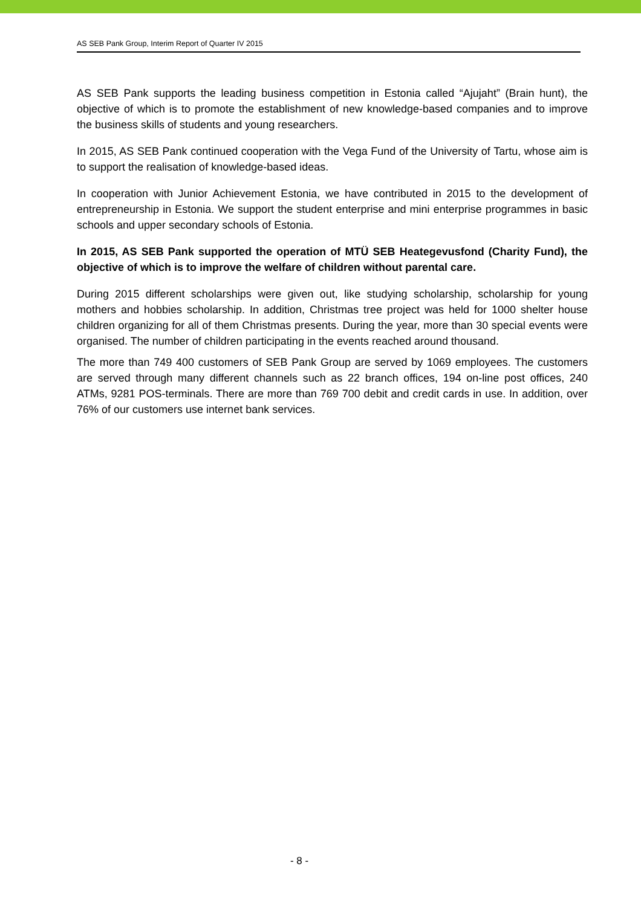AS SEB Pank Group, Interim Report of Quarter IV 2015
AS SEB Pank supports the leading business competition in Estonia called “Ajujaht” (Brain hunt), the objective of which is to promote the establishment of new knowledge-based companies and to improve the business skills of students and young researchers.
In 2015, AS SEB Pank continued cooperation with the Vega Fund of the University of Tartu, whose aim is to support the realisation of knowledge-based ideas.
In cooperation with Junior Achievement Estonia, we have contributed in 2015 to the development of entrepreneurship in Estonia. We support the student enterprise and mini enterprise programmes in basic schools and upper secondary schools of Estonia.
In 2015, AS SEB Pank supported the operation of MTÜ SEB Heategevusfond (Charity Fund), the objective of which is to improve the welfare of children without parental care.
During 2015 different scholarships were given out, like studying scholarship, scholarship for young mothers and hobbies scholarship. In addition, Christmas tree project was held for 1000 shelter house children organizing for all of them Christmas presents. During the year, more than 30 special events were organised. The number of children participating in the events reached around thousand.
The more than 749 400 customers of SEB Pank Group are served by 1069 employees. The customers are served through many different channels such as 22 branch offices, 194 on-line post offices, 240 ATMs, 9281 POS-terminals. There are more than 769 700 debit and credit cards in use. In addition, over 76% of our customers use internet bank services.
- 8 -